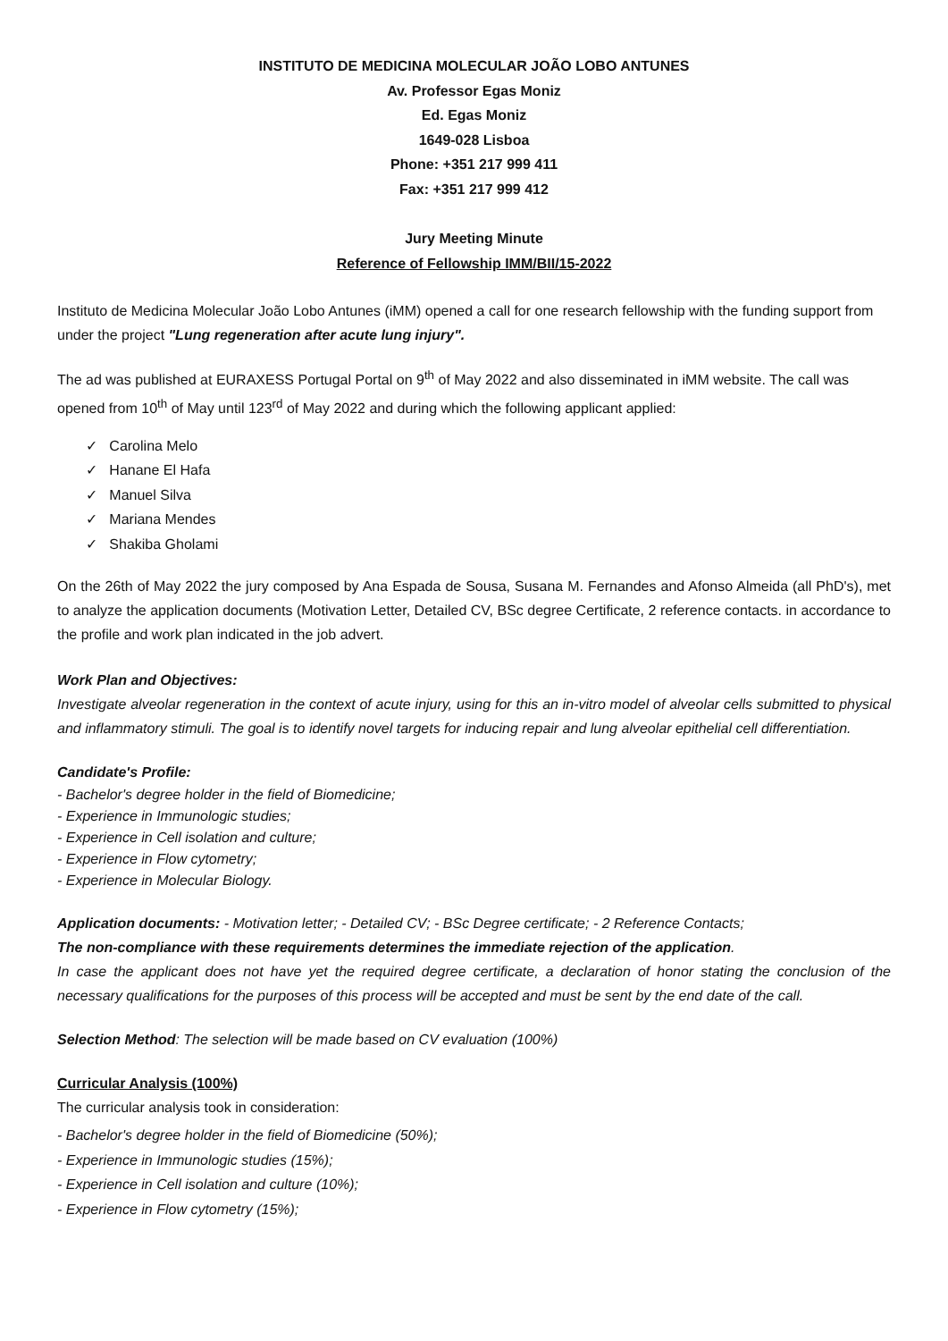INSTITUTO DE MEDICINA MOLECULAR JOÃO LOBO ANTUNES
Av. Professor Egas Moniz
Ed. Egas Moniz
1649-028 Lisboa
Phone: +351 217 999 411
Fax: +351 217 999 412
Jury Meeting Minute
Reference of Fellowship IMM/BII/15-2022
Instituto de Medicina Molecular João Lobo Antunes (iMM) opened a call for one research fellowship with the funding support from under the project "Lung regeneration after acute lung injury".
The ad was published at EURAXESS Portugal Portal on 9<sup>th</sup> of May 2022 and also disseminated in iMM website. The call was opened from 10<sup>th</sup> of May until 123<sup>rd</sup> of May 2022 and during which the following applicant applied:
✓ Carolina Melo
✓ Hanane El Hafa
✓ Manuel Silva
✓ Mariana Mendes
✓ Shakiba Gholami
On the 26th of May 2022 the jury composed by Ana Espada de Sousa, Susana M. Fernandes and Afonso Almeida (all PhD's), met to analyze the application documents (Motivation Letter, Detailed CV, BSc degree Certificate, 2 reference contacts. in accordance to the profile and work plan indicated in the job advert.
Work Plan and Objectives:
Investigate alveolar regeneration in the context of acute injury, using for this an in-vitro model of alveolar cells submitted to physical and inflammatory stimuli. The goal is to identify novel targets for inducing repair and lung alveolar epithelial cell differentiation.
Candidate's Profile:
- Bachelor's degree holder in the field of Biomedicine;
- Experience in Immunologic studies;
- Experience in Cell isolation and culture;
- Experience in Flow cytometry;
- Experience in Molecular Biology.
Application documents: - Motivation letter; - Detailed CV; - BSc Degree certificate; - 2 Reference Contacts;
The non-compliance with these requirements determines the immediate rejection of the application.
In case the applicant does not have yet the required degree certificate, a declaration of honor stating the conclusion of the necessary qualifications for the purposes of this process will be accepted and must be sent by the end date of the call.
Selection Method: The selection will be made based on CV evaluation (100%)
Curricular Analysis (100%)
The curricular analysis took in consideration:
- Bachelor's degree holder in the field of Biomedicine (50%);
- Experience in Immunologic studies (15%);
- Experience in Cell isolation and culture (10%);
- Experience in Flow cytometry (15%);